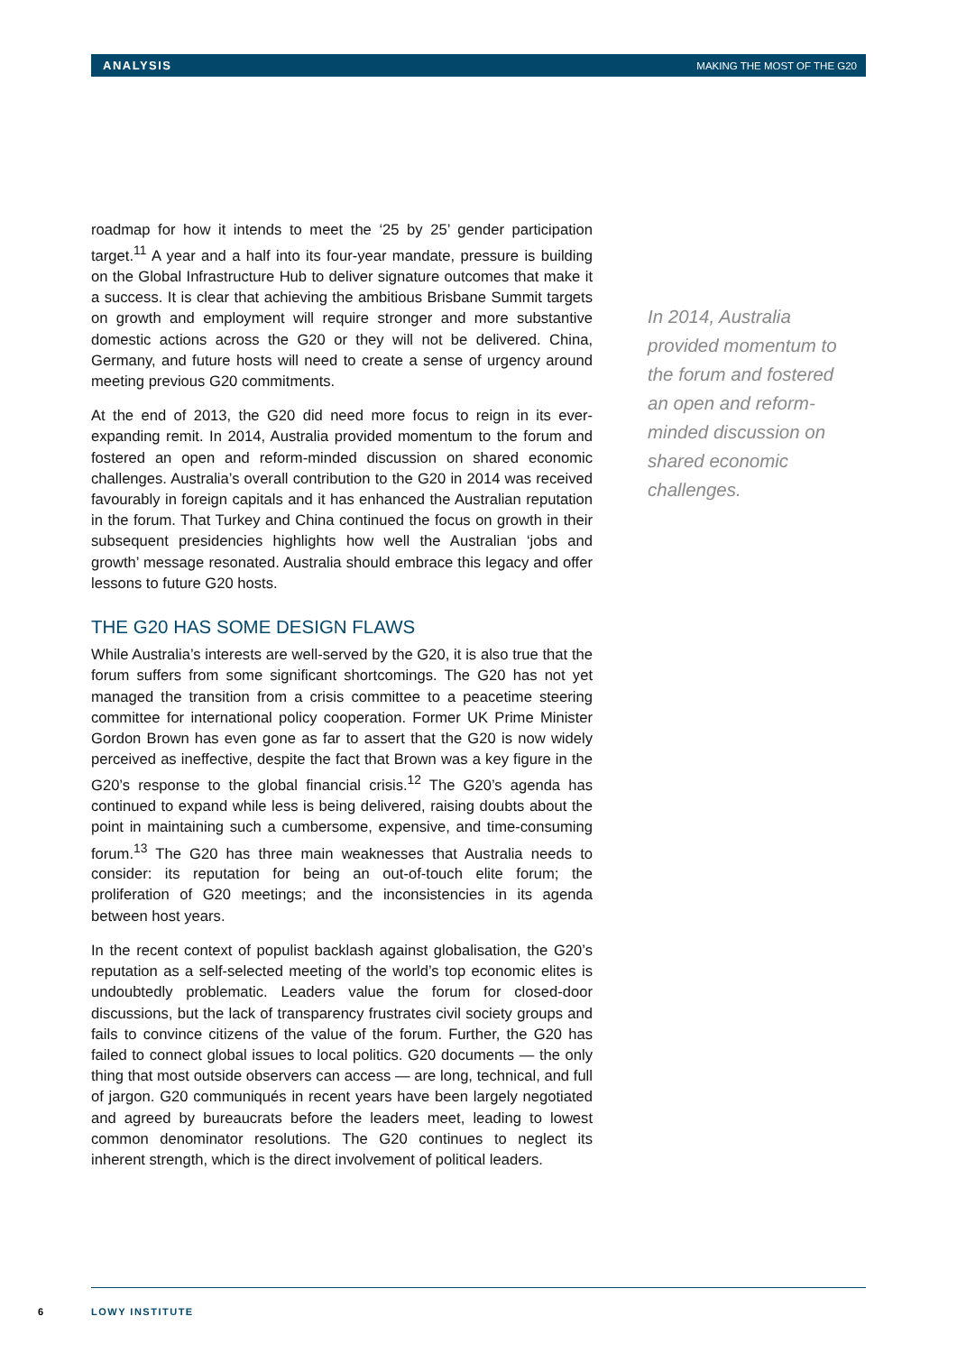ANALYSIS MAKING THE MOST OF THE G20
roadmap for how it intends to meet the ‘25 by 25’ gender participation target.<sup>11</sup> A year and a half into its four-year mandate, pressure is building on the Global Infrastructure Hub to deliver signature outcomes that make it a success. It is clear that achieving the ambitious Brisbane Summit targets on growth and employment will require stronger and more substantive domestic actions across the G20 or they will not be delivered. China, Germany, and future hosts will need to create a sense of urgency around meeting previous G20 commitments.
At the end of 2013, the G20 did need more focus to reign in its ever-expanding remit. In 2014, Australia provided momentum to the forum and fostered an open and reform-minded discussion on shared economic challenges. Australia’s overall contribution to the G20 in 2014 was received favourably in foreign capitals and it has enhanced the Australian reputation in the forum. That Turkey and China continued the focus on growth in their subsequent presidencies highlights how well the Australian ‘jobs and growth’ message resonated. Australia should embrace this legacy and offer lessons to future G20 hosts.
THE G20 HAS SOME DESIGN FLAWS
While Australia’s interests are well-served by the G20, it is also true that the forum suffers from some significant shortcomings. The G20 has not yet managed the transition from a crisis committee to a peacetime steering committee for international policy cooperation. Former UK Prime Minister Gordon Brown has even gone as far to assert that the G20 is now widely perceived as ineffective, despite the fact that Brown was a key figure in the G20’s response to the global financial crisis.<sup>12</sup> The G20’s agenda has continued to expand while less is being delivered, raising doubts about the point in maintaining such a cumbersome, expensive, and time-consuming forum.<sup>13</sup> The G20 has three main weaknesses that Australia needs to consider: its reputation for being an out-of-touch elite forum; the proliferation of G20 meetings; and the inconsistencies in its agenda between host years.
In the recent context of populist backlash against globalisation, the G20’s reputation as a self-selected meeting of the world’s top economic elites is undoubtedly problematic. Leaders value the forum for closed-door discussions, but the lack of transparency frustrates civil society groups and fails to convince citizens of the value of the forum. Further, the G20 has failed to connect global issues to local politics. G20 documents — the only thing that most outside observers can access — are long, technical, and full of jargon. G20 communiqués in recent years have been largely negotiated and agreed by bureaucrats before the leaders meet, leading to lowest common denominator resolutions. The G20 continues to neglect its inherent strength, which is the direct involvement of political leaders.
In 2014, Australia provided momentum to the forum and fostered an open and reform-minded discussion on shared economic challenges.
6 LOWY INSTITUTE